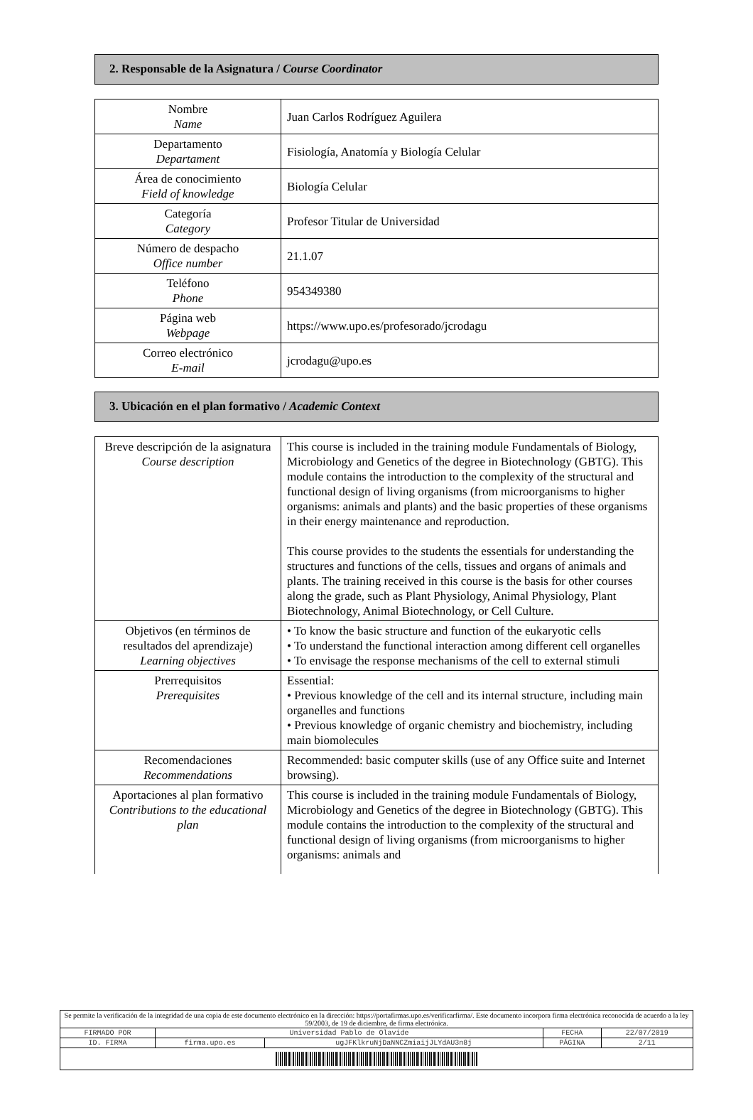2. Responsable de la Asignatura / Course Coordinator
| Nombre Name | Juan Carlos Rodríguez Aguilera |
| Departamento Departament | Fisiología, Anatomía y Biología Celular |
| Área de conocimiento Field of knowledge | Biología Celular |
| Categoría Category | Profesor Titular de Universidad |
| Número de despacho Office number | 21.1.07 |
| Teléfono Phone | 954349380 |
| Página web Webpage | https://www.upo.es/profesorado/jcrodagu |
| Correo electrónico E-mail | jcrodagu@upo.es |
3. Ubicación en el plan formativo / Academic Context
| Breve descripción de la asignatura Course description | This course is included in the training module Fundamentals of Biology, Microbiology and Genetics of the degree in Biotechnology (GBTG). This module contains the introduction to the complexity of the structural and functional design of living organisms (from microorganisms to higher organisms: animals and plants) and the basic properties of these organisms in their energy maintenance and reproduction. This course provides to the students the essentials for understanding the structures and functions of the cells, tissues and organs of animals and plants. The training received in this course is the basis for other courses along the grade, such as Plant Physiology, Animal Physiology, Plant Biotechnology, Animal Biotechnology, or Cell Culture. |
| Objetivos (en términos de resultados del aprendizaje) Learning objectives | • To know the basic structure and function of the eukaryotic cells • To understand the functional interaction among different cell organelles • To envisage the response mechanisms of the cell to external stimuli |
| Prerrequisitos Prerequisites | Essential: • Previous knowledge of the cell and its internal structure, including main organelles and functions • Previous knowledge of organic chemistry and biochemistry, including main biomolecules |
| Recomendaciones Recommendations | Recommended: basic computer skills (use of any Office suite and Internet browsing). |
| Aportaciones al plan formativo Contributions to the educational plan | This course is included in the training module Fundamentals of Biology, Microbiology and Genetics of the degree in Biotechnology (GBTG). This module contains the introduction to the complexity of the structural and functional design of living organisms (from microorganisms to higher organisms: animals and |
| Se permite la verificación de la integridad de una copia de este documento electrónico en la dirección: https://portafirmas.upo.es/verificarfirma/. Este documento incorpora firma electrónica reconocida de acuerdo a la ley 59/2003, de 19 de diciembre, de firma electrónica. | | | | |
| FIRMADO POR | Universidad Pablo de Olavide | | FECHA | 22/07/2019 |
| ID. FIRMA | firma.upo.es | ugJFKlkruNjDaNNCZmiaijJLYdAU3n8j | PÁGINA | 2/11 |